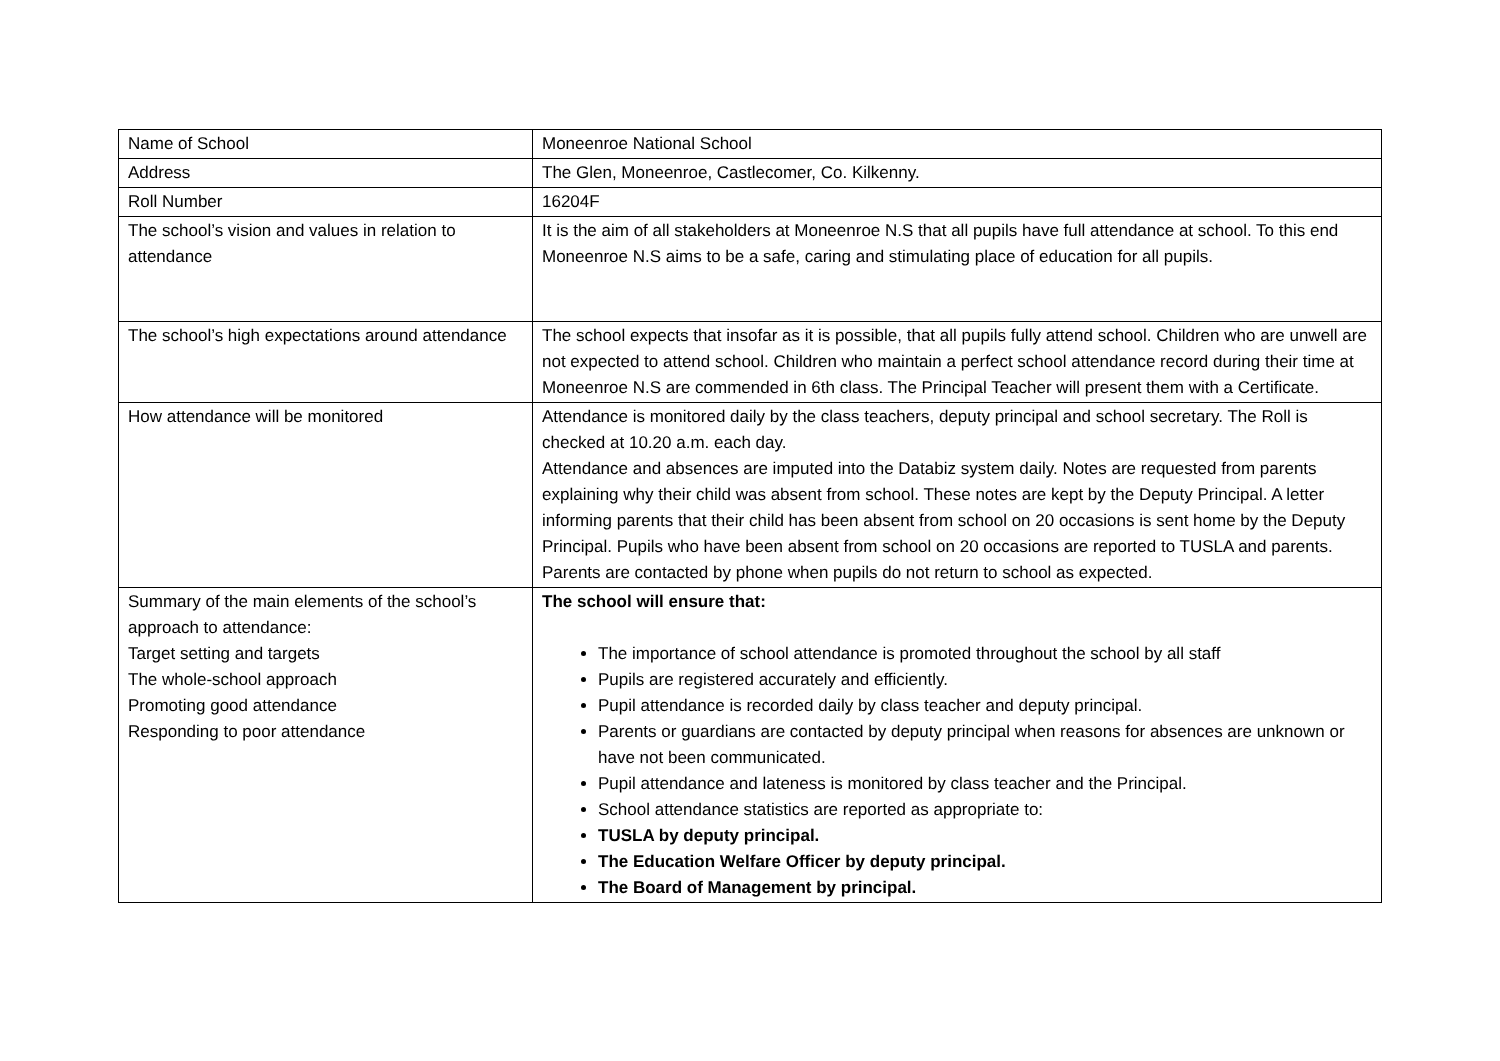| Name of School | Moneenroe National School |
| Address | The Glen, Moneenroe, Castlecomer, Co. Kilkenny. |
| Roll Number | 16204F |
| The school’s vision and values in relation to attendance | It is the aim of all stakeholders at Moneenroe N.S that all pupils have full attendance at school. To this end Moneenroe N.S aims to be a safe, caring and stimulating place of education for all pupils. |
| The school’s high expectations around attendance | The school expects that insofar as it is possible, that all pupils fully attend school. Children who are unwell are not expected to attend school. Children who maintain a perfect school attendance record during their time at Moneenroe N.S are commended in 6th class. The Principal Teacher will present them with a Certificate. |
| How attendance will be monitored | Attendance is monitored daily by the class teachers, deputy principal and school secretary. The Roll is checked at 10.20 a.m. each day. Attendance and absences are imputed into the Databiz system daily. Notes are requested from parents explaining why their child was absent from school. These notes are kept by the Deputy Principal. A letter informing parents that their child has been absent from school on 20 occasions is sent home by the Deputy Principal. Pupils who have been absent from school on 20 occasions are reported to TUSLA and parents. Parents are contacted by phone when pupils do not return to school as expected. |
| Summary of the main elements of the school’s approach to attendance: Target setting and targets The whole-school approach Promoting good attendance Responding to poor attendance | The school will ensure that: The importance of school attendance is promoted throughout the school by all staff Pupils are registered accurately and efficiently. Pupil attendance is recorded daily by class teacher and deputy principal. Parents or guardians are contacted by deputy principal when reasons for absences are unknown or have not been communicated. Pupil attendance and lateness is monitored by class teacher and the Principal. School attendance statistics are reported as appropriate to: TUSLA by deputy principal. The Education Welfare Officer by deputy principal. The Board of Management by principal. |